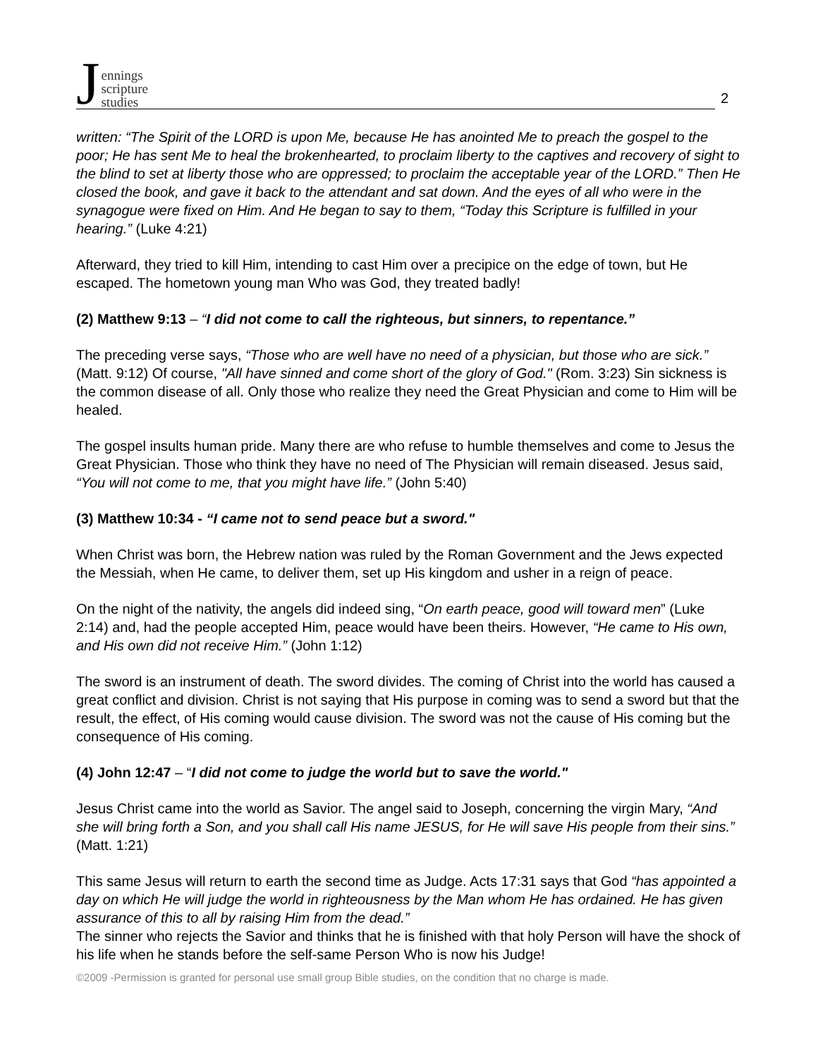Jennings
scripture
studies
2
written: “The Spirit of the LORD is upon Me, because He has anointed Me to preach the gospel to the poor; He has sent Me to heal the brokenhearted, to proclaim liberty to the captives and recovery of sight to the blind to set at liberty those who are oppressed; to proclaim the acceptable year of the LORD.” Then He closed the book, and gave it back to the attendant and sat down. And the eyes of all who were in the synagogue were fixed on Him. And He began to say to them, “Today this Scripture is fulfilled in your hearing.” (Luke 4:21)
Afterward, they tried to kill Him, intending to cast Him over a precipice on the edge of town, but He escaped. The hometown young man Who was God, they treated badly!
(2) Matthew 9:13 – “I did not come to call the righteous, but sinners, to repentance.”
The preceding verse says, “Those who are well have no need of a physician, but those who are sick.” (Matt. 9:12) Of course, "All have sinned and come short of the glory of God." (Rom. 3:23) Sin sickness is the common disease of all. Only those who realize they need the Great Physician and come to Him will be healed.
The gospel insults human pride. Many there are who refuse to humble themselves and come to Jesus the Great Physician. Those who think they have no need of The Physician will remain diseased. Jesus said, “You will not come to me, that you might have life.” (John 5:40)
(3) Matthew 10:34 - “I came not to send peace but a sword."
When Christ was born, the Hebrew nation was ruled by the Roman Government and the Jews expected the Messiah, when He came, to deliver them, set up His kingdom and usher in a reign of peace.
On the night of the nativity, the angels did indeed sing, “On earth peace, good will toward men” (Luke 2:14) and, had the people accepted Him, peace would have been theirs. However, “He came to His own, and His own did not receive Him.” (John 1:12)
The sword is an instrument of death. The sword divides. The coming of Christ into the world has caused a great conflict and division. Christ is not saying that His purpose in coming was to send a sword but that the result, the effect, of His coming would cause division. The sword was not the cause of His coming but the consequence of His coming.
(4) John 12:47 – “I did not come to judge the world but to save the world."
Jesus Christ came into the world as Savior. The angel said to Joseph, concerning the virgin Mary, “And she will bring forth a Son, and you shall call His name JESUS, for He will save His people from their sins.” (Matt. 1:21)
This same Jesus will return to earth the second time as Judge. Acts 17:31 says that God “has appointed a day on which He will judge the world in righteousness by the Man whom He has ordained. He has given assurance of this to all by raising Him from the dead.”
The sinner who rejects the Savior and thinks that he is finished with that holy Person will have the shock of his life when he stands before the self-same Person Who is now his Judge!
©2009 -Permission is granted for personal use small group Bible studies, on the condition that no charge is made.